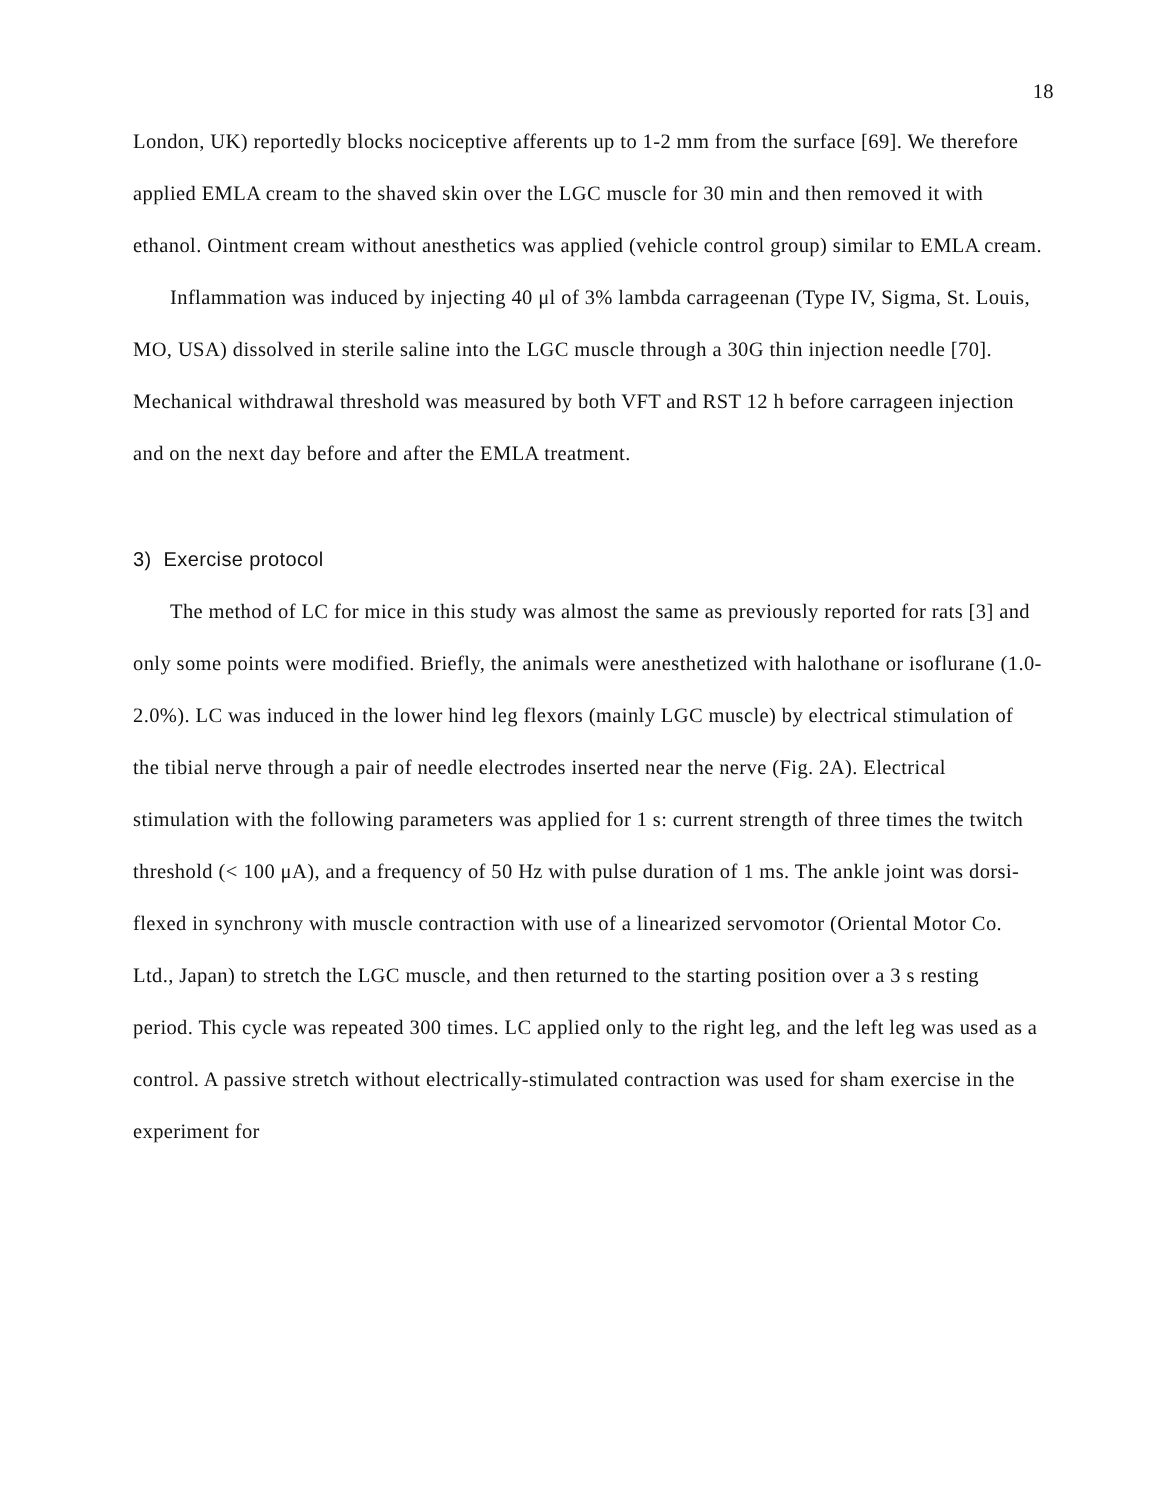18
London, UK) reportedly blocks nociceptive afferents up to 1-2 mm from the surface [69]. We therefore applied EMLA cream to the shaved skin over the LGC muscle for 30 min and then removed it with ethanol. Ointment cream without anesthetics was applied (vehicle control group) similar to EMLA cream.
Inflammation was induced by injecting 40 μl of 3% lambda carrageenan (Type IV, Sigma, St. Louis, MO, USA) dissolved in sterile saline into the LGC muscle through a 30G thin injection needle [70]. Mechanical withdrawal threshold was measured by both VFT and RST 12 h before carrageen injection and on the next day before and after the EMLA treatment.
3) Exercise protocol
The method of LC for mice in this study was almost the same as previously reported for rats [3] and only some points were modified. Briefly, the animals were anesthetized with halothane or isoflurane (1.0-2.0%). LC was induced in the lower hind leg flexors (mainly LGC muscle) by electrical stimulation of the tibial nerve through a pair of needle electrodes inserted near the nerve (Fig. 2A). Electrical stimulation with the following parameters was applied for 1 s: current strength of three times the twitch threshold (< 100 μA), and a frequency of 50 Hz with pulse duration of 1 ms. The ankle joint was dorsi-flexed in synchrony with muscle contraction with use of a linearized servomotor (Oriental Motor Co. Ltd., Japan) to stretch the LGC muscle, and then returned to the starting position over a 3 s resting period. This cycle was repeated 300 times. LC applied only to the right leg, and the left leg was used as a control. A passive stretch without electrically-stimulated contraction was used for sham exercise in the experiment for